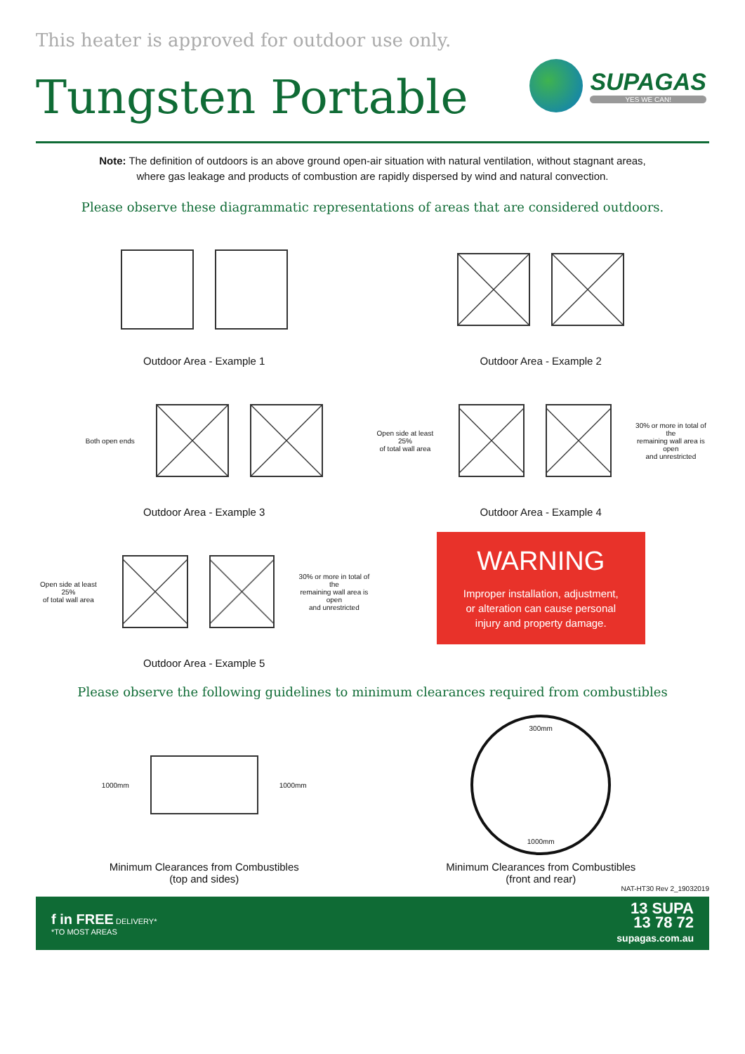This heater is approved for outdoor use only.
Tungsten Portable
SUPAGAS
YES WE CAN!
Note: The definition of outdoors is an above ground open-air situation with natural ventilation, without stagnant areas,
where gas leakage and products of combustion are rapidly dispersed by wind and natural convection.
Please observe these diagrammatic representations of areas that are considered outdoors.
Outdoor Area - Example 1
Outdoor Area - Example 2
Both open ends
Outdoor Area - Example 3
Open side at least 25%
of total wall area
30% or more in total of the
remaining wall area is open
and unrestricted
Outdoor Area - Example 4
Open side at least 25%
of total wall area
30% or more in total of the
remaining wall area is open
and unrestricted
Outdoor Area - Example 5
WARNING
Improper installation, adjustment,
or alteration can cause personal
injury and property damage.
Please observe the following guidelines to minimum clearances required from combustibles
1000mm 1000mm
Minimum Clearances from Combustibles
(top and sides)
300mm
1000mm
Minimum Clearances from Combustibles
(front and rear)
NAT-HT30 Rev 2_19032019
f in FREE DELIVERY*
*TO MOST AREAS
13 SUPA
13 78 72
supagas.com.au